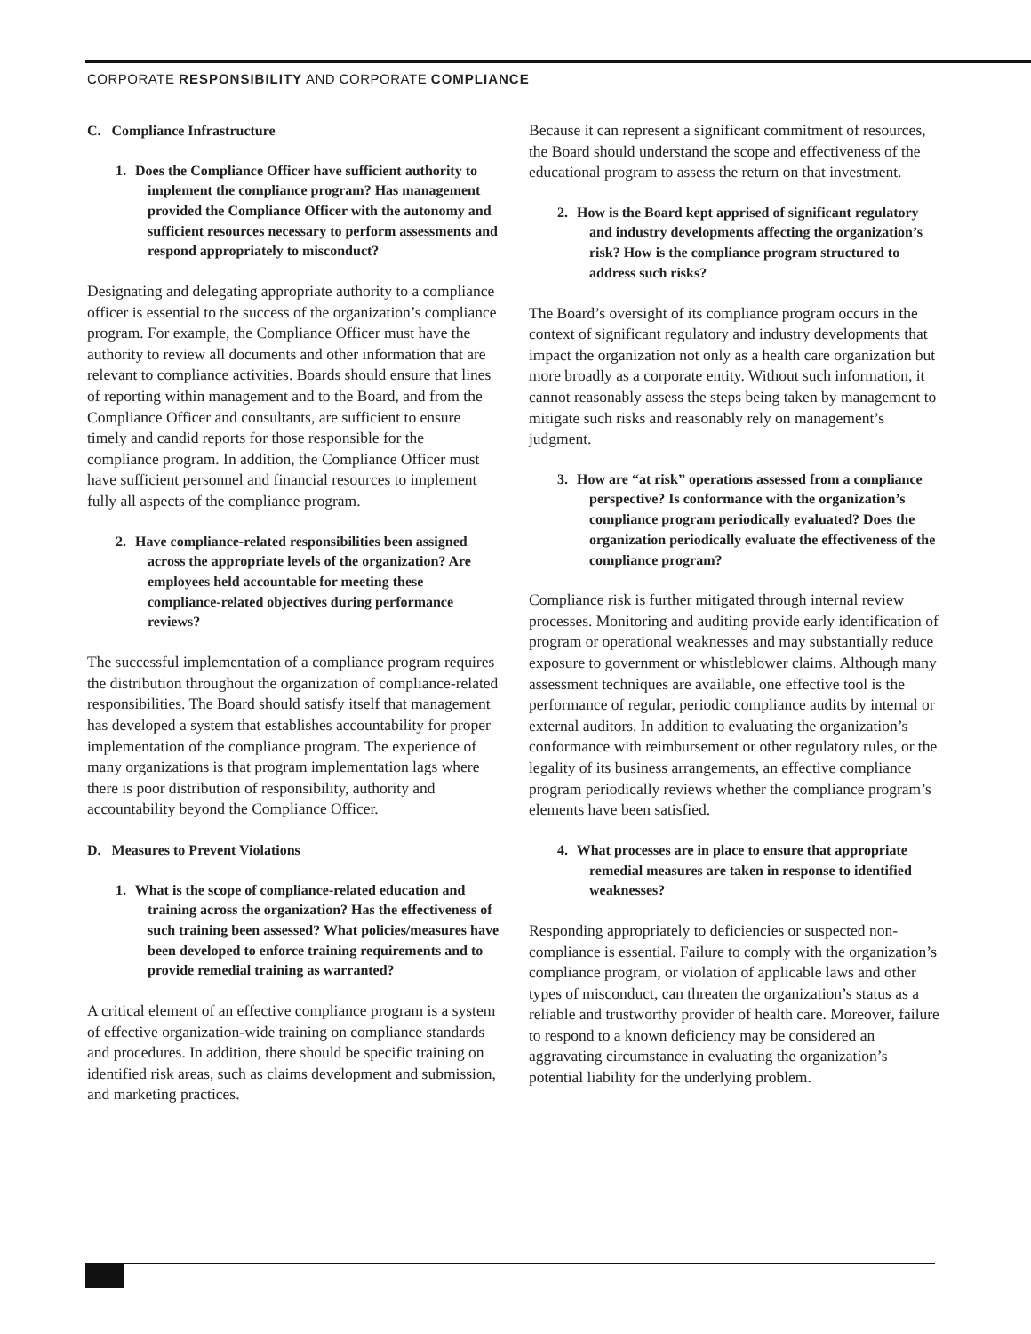CORPORATE RESPONSIBILITY AND CORPORATE COMPLIANCE
C. Compliance Infrastructure
1. Does the Compliance Officer have sufficient authority to implement the compliance program? Has management provided the Compliance Officer with the autonomy and sufficient resources necessary to perform assessments and respond appropriately to misconduct?
Designating and delegating appropriate authority to a compliance officer is essential to the success of the organization’s compliance program. For example, the Compliance Officer must have the authority to review all documents and other information that are relevant to compliance activities. Boards should ensure that lines of reporting within management and to the Board, and from the Compliance Officer and consultants, are sufficient to ensure timely and candid reports for those responsible for the compliance program. In addition, the Compliance Officer must have sufficient personnel and financial resources to implement fully all aspects of the compliance program.
2. Have compliance-related responsibilities been assigned across the appropriate levels of the organization? Are employees held accountable for meeting these compliance-related objectives during performance reviews?
The successful implementation of a compliance program requires the distribution throughout the organization of compliance-related responsibilities. The Board should satisfy itself that management has developed a system that establishes accountability for proper implementation of the compliance program. The experience of many organizations is that program implementation lags where there is poor distribution of responsibility, authority and accountability beyond the Compliance Officer.
D. Measures to Prevent Violations
1. What is the scope of compliance-related education and training across the organization? Has the effectiveness of such training been assessed? What policies/measures have been developed to enforce training requirements and to provide remedial training as warranted?
A critical element of an effective compliance program is a system of effective organization-wide training on compliance standards and procedures. In addition, there should be specific training on identified risk areas, such as claims development and submission, and marketing practices.
Because it can represent a significant commitment of resources, the Board should understand the scope and effectiveness of the educational program to assess the return on that investment.
2. How is the Board kept apprised of significant regulatory and industry developments affecting the organization’s risk? How is the compliance program structured to address such risks?
The Board’s oversight of its compliance program occurs in the context of significant regulatory and industry developments that impact the organization not only as a health care organization but more broadly as a corporate entity. Without such information, it cannot reasonably assess the steps being taken by management to mitigate such risks and reasonably rely on management’s judgment.
3. How are “at risk” operations assessed from a compliance perspective? Is conformance with the organization’s compliance program periodically evaluated? Does the organization periodically evaluate the effectiveness of the compliance program?
Compliance risk is further mitigated through internal review processes. Monitoring and auditing provide early identification of program or operational weaknesses and may substantially reduce exposure to government or whistleblower claims. Although many assessment techniques are available, one effective tool is the performance of regular, periodic compliance audits by internal or external auditors. In addition to evaluating the organization’s conformance with reimbursement or other regulatory rules, or the legality of its business arrangements, an effective compliance program periodically reviews whether the compliance program’s elements have been satisfied.
4. What processes are in place to ensure that appropriate remedial measures are taken in response to identified weaknesses?
Responding appropriately to deficiencies or suspected non-compliance is essential. Failure to comply with the organization’s compliance program, or violation of applicable laws and other types of misconduct, can threaten the organization’s status as a reliable and trustworthy provider of health care. Moreover, failure to respond to a known deficiency may be considered an aggravating circumstance in evaluating the organization’s potential liability for the underlying problem.